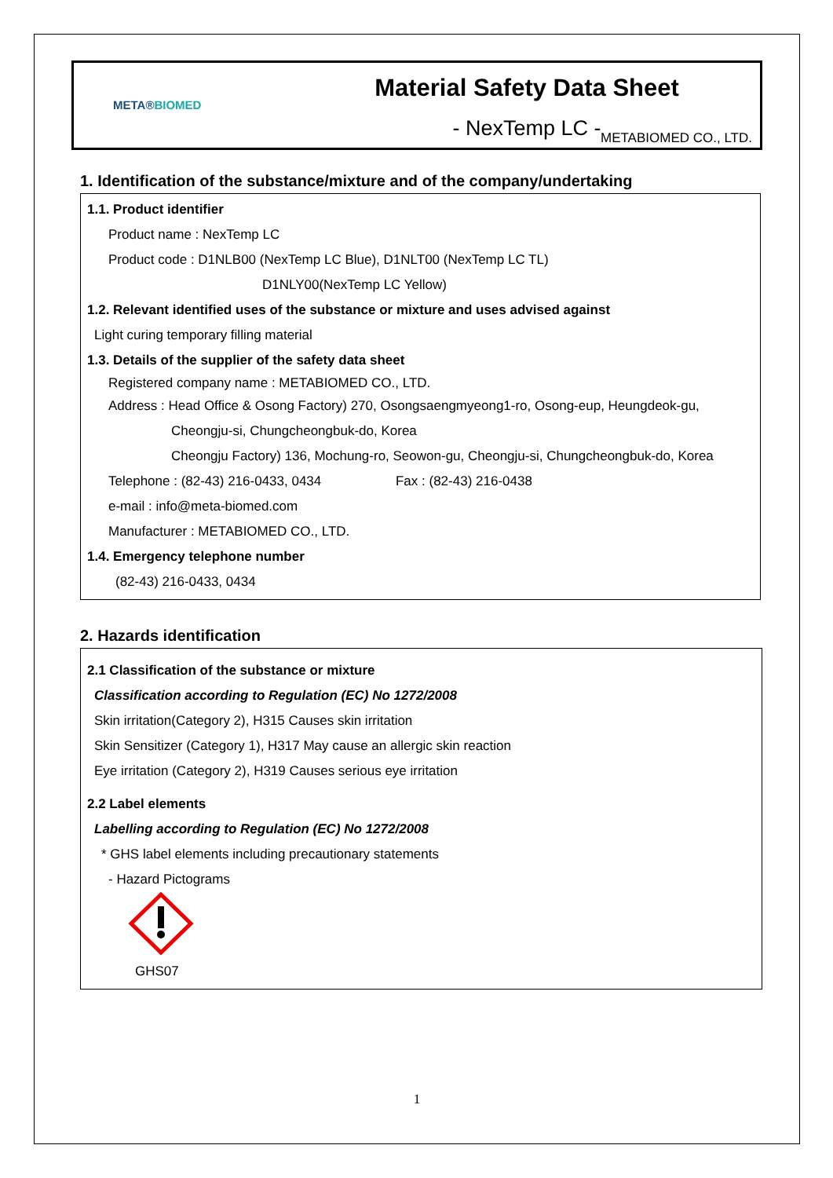META®
BIOMED
Material Safety Data Sheet
- NexTemp LC -
METABIOMED CO., LTD.
1. Identification of the substance/mixture and of the company/undertaking
1.1. Product identifier
Product name : NexTemp LC
Product code : D1NLB00 (NexTemp LC Blue), D1NLT00 (NexTemp LC TL)
D1NLY00(NexTemp LC Yellow)
1.2. Relevant identified uses of the substance or mixture and uses advised against
Light curing temporary filling material
1.3. Details of the supplier of the safety data sheet
Registered company name : METABIOMED CO., LTD.
Address : Head Office & Osong Factory) 270, Osongsaengmyeong1-ro, Osong-eup, Heungdeok-gu,
Cheongju-si, Chungcheongbuk-do, Korea
Cheongju Factory) 136, Mochung-ro, Seowon-gu, Cheongju-si, Chungcheongbuk-do, Korea
Telephone : (82-43) 216-0433, 0434 Fax : (82-43) 216-0438
e-mail : info@meta-biomed.com
Manufacturer : METABIOMED CO., LTD.
1.4. Emergency telephone number
(82-43) 216-0433, 0434
2. Hazards identification
2.1 Classification of the substance or mixture
Classification according to Regulation (EC) No 1272/2008
Skin irritation(Category 2), H315 Causes skin irritation
Skin Sensitizer (Category 1), H317 May cause an allergic skin reaction
Eye irritation (Category 2), H319 Causes serious eye irritation
2.2 Label elements
Labelling according to Regulation (EC) No 1272/2008
* GHS label elements including precautionary statements
- Hazard Pictograms
GHS07
1